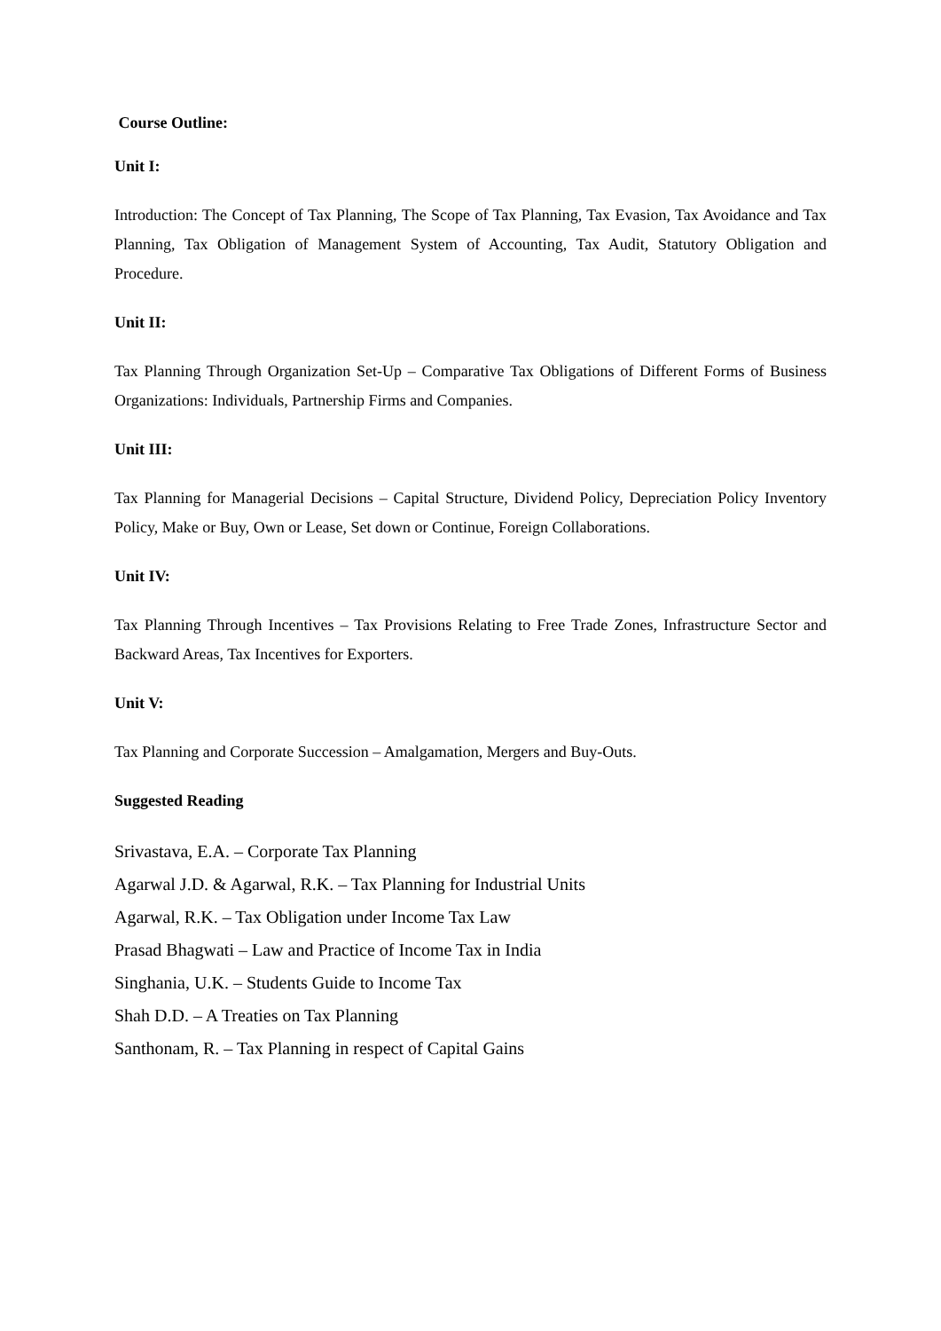Course Outline:
Unit I:
Introduction: The Concept of Tax Planning, The Scope of Tax Planning, Tax Evasion, Tax Avoidance and Tax Planning, Tax Obligation of Management System of Accounting, Tax Audit, Statutory Obligation and Procedure.
Unit II:
Tax Planning Through Organization Set-Up – Comparative Tax Obligations of Different Forms of Business Organizations: Individuals, Partnership Firms and Companies.
Unit III:
Tax Planning for Managerial Decisions – Capital Structure, Dividend Policy, Depreciation Policy Inventory Policy, Make or Buy, Own or Lease, Set down or Continue, Foreign Collaborations.
Unit IV:
Tax Planning Through Incentives – Tax Provisions Relating to Free Trade Zones, Infrastructure Sector and Backward Areas, Tax Incentives for Exporters.
Unit V:
Tax Planning and Corporate Succession – Amalgamation, Mergers and Buy-Outs.
Suggested Reading
Srivastava, E.A. – Corporate Tax Planning
Agarwal J.D. & Agarwal, R.K. – Tax Planning for Industrial Units
Agarwal, R.K. – Tax Obligation under Income Tax Law
Prasad Bhagwati – Law and Practice of Income Tax in India
Singhania, U.K. – Students Guide to Income Tax
Shah D.D. – A Treaties on Tax Planning
Santhonam, R. – Tax Planning in respect of Capital Gains